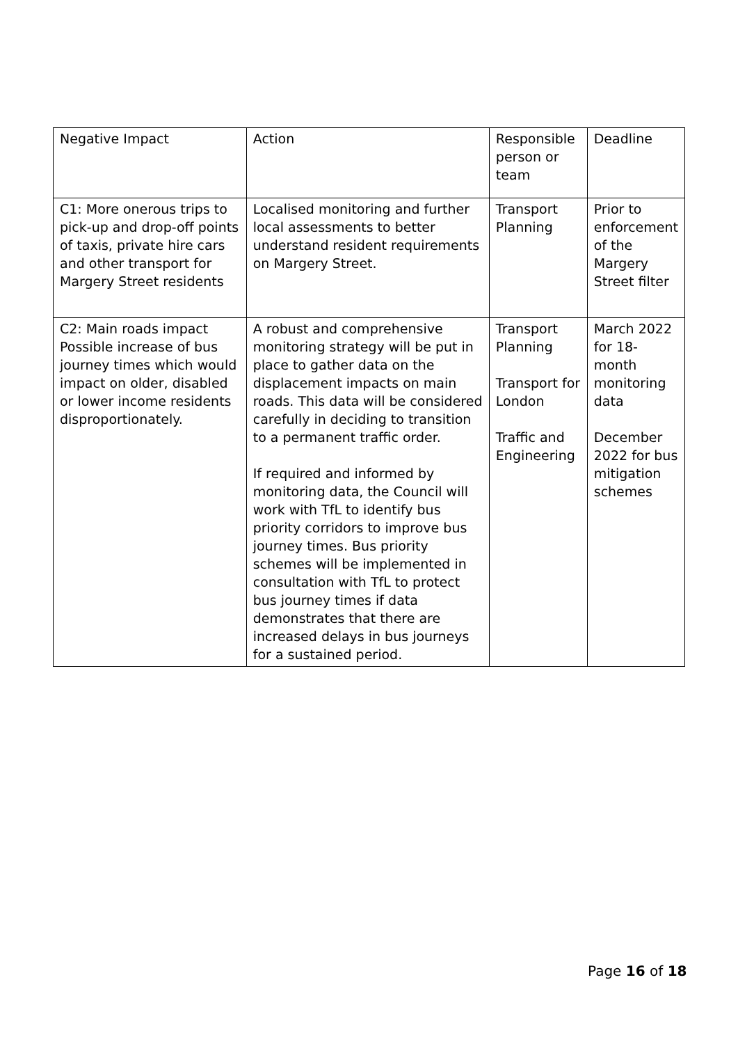| Negative Impact | Action | Responsible person or team | Deadline |
| C1: More onerous trips to pick-up and drop-off points of taxis, private hire cars and other transport for Margery Street residents | Localised monitoring and further local assessments to better understand resident requirements on Margery Street. | Transport Planning | Prior to enforcement of the Margery Street filter |
| C2: Main roads impact Possible increase of bus journey times which would impact on older, disabled or lower income residents disproportionately. | A robust and comprehensive monitoring strategy will be put in place to gather data on the displacement impacts on main roads. This data will be considered carefully in deciding to transition to a permanent traffic order. If required and informed by monitoring data, the Council will work with TfL to identify bus priority corridors to improve bus journey times. Bus priority schemes will be implemented in consultation with TfL to protect bus journey times if data demonstrates that there are increased delays in bus journeys for a sustained period. | Transport Planning Transport for London Traffic and Engineering | March 2022 for 18-month monitoring data December 2022 for bus mitigation schemes |
Page 16 of 18